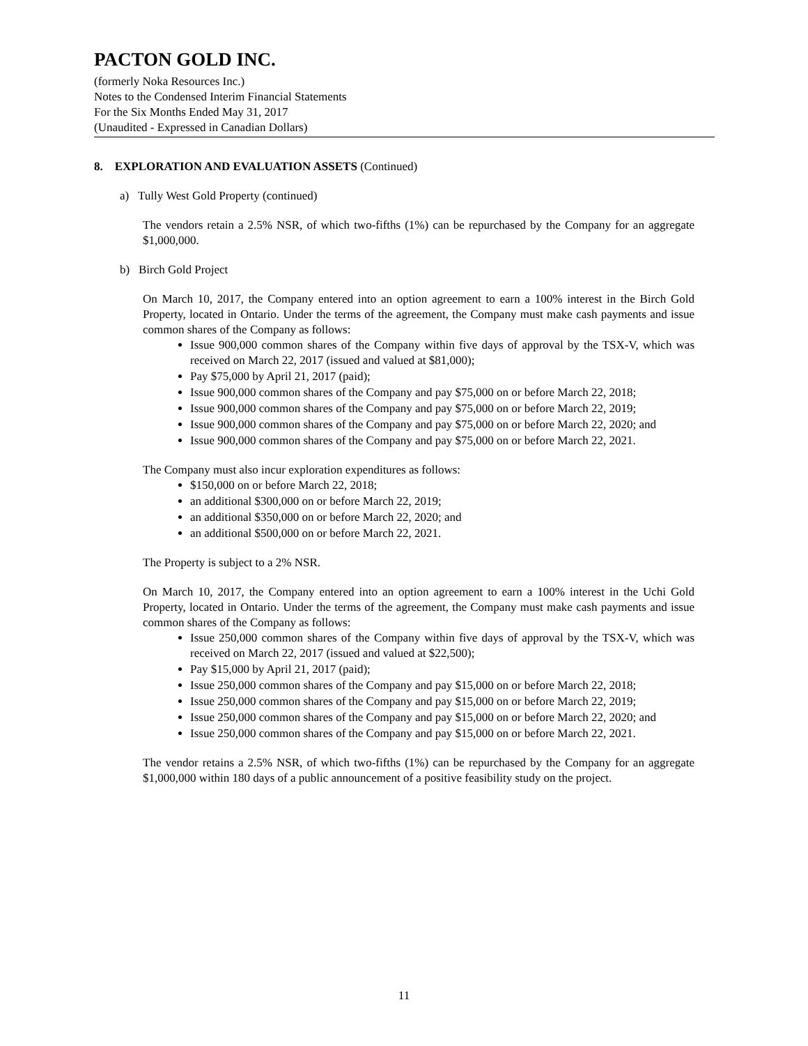PACTON GOLD INC.
(formerly Noka Resources Inc.)
Notes to the Condensed Interim Financial Statements
For the Six Months Ended May 31, 2017
(Unaudited - Expressed in Canadian Dollars)
8. EXPLORATION AND EVALUATION ASSETS (Continued)
a) Tully West Gold Property (continued)
The vendors retain a 2.5% NSR, of which two-fifths (1%) can be repurchased by the Company for an aggregate $1,000,000.
b) Birch Gold Project
On March 10, 2017, the Company entered into an option agreement to earn a 100% interest in the Birch Gold Property, located in Ontario. Under the terms of the agreement, the Company must make cash payments and issue common shares of the Company as follows:
Issue 900,000 common shares of the Company within five days of approval by the TSX-V, which was received on March 22, 2017 (issued and valued at $81,000);
Pay $75,000 by April 21, 2017 (paid);
Issue 900,000 common shares of the Company and pay $75,000 on or before March 22, 2018;
Issue 900,000 common shares of the Company and pay $75,000 on or before March 22, 2019;
Issue 900,000 common shares of the Company and pay $75,000 on or before March 22, 2020; and
Issue 900,000 common shares of the Company and pay $75,000 on or before March 22, 2021.
The Company must also incur exploration expenditures as follows:
$150,000 on or before March 22, 2018;
an additional $300,000 on or before March 22, 2019;
an additional $350,000 on or before March 22, 2020; and
an additional $500,000 on or before March 22, 2021.
The Property is subject to a 2% NSR.
On March 10, 2017, the Company entered into an option agreement to earn a 100% interest in the Uchi Gold Property, located in Ontario. Under the terms of the agreement, the Company must make cash payments and issue common shares of the Company as follows:
Issue 250,000 common shares of the Company within five days of approval by the TSX-V, which was received on March 22, 2017 (issued and valued at $22,500);
Pay $15,000 by April 21, 2017 (paid);
Issue 250,000 common shares of the Company and pay $15,000 on or before March 22, 2018;
Issue 250,000 common shares of the Company and pay $15,000 on or before March 22, 2019;
Issue 250,000 common shares of the Company and pay $15,000 on or before March 22, 2020; and
Issue 250,000 common shares of the Company and pay $15,000 on or before March 22, 2021.
The vendor retains a 2.5% NSR, of which two-fifths (1%) can be repurchased by the Company for an aggregate $1,000,000 within 180 days of a public announcement of a positive feasibility study on the project.
11